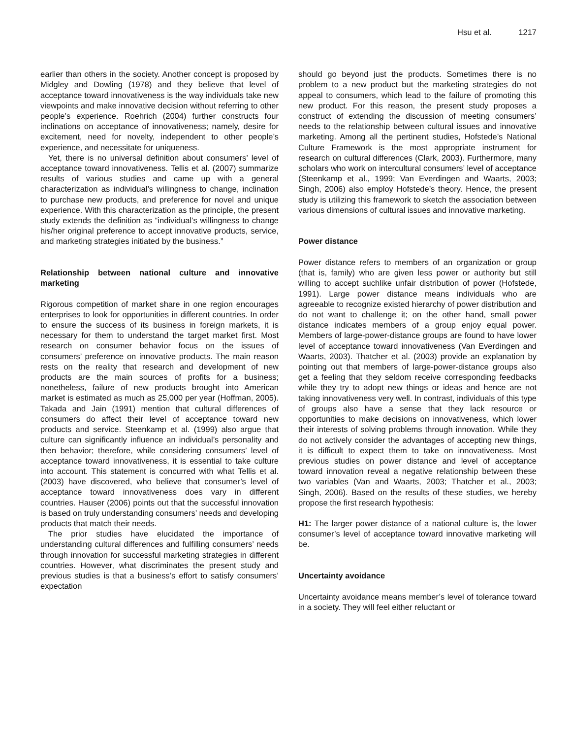Hsu et al. 1217
earlier than others in the society. Another concept is proposed by Midgley and Dowling (1978) and they believe that level of acceptance toward innovativeness is the way individuals take new viewpoints and make innovative decision without referring to other people’s experience. Roehrich (2004) further constructs four inclinations on acceptance of innovativeness; namely, desire for excitement, need for novelty, independent to other people’s experience, and necessitate for uniqueness.
Yet, there is no universal definition about consumers’ level of acceptance toward innovativeness. Tellis et al. (2007) summarize results of various studies and came up with a general characterization as individual’s willingness to change, inclination to purchase new products, and preference for novel and unique experience. With this characterization as the principle, the present study extends the definition as “individual’s willingness to change his/her original preference to accept innovative products, service, and marketing strategies initiated by the business.”
Relationship between national culture and innovative marketing
Rigorous competition of market share in one region encourages enterprises to look for opportunities in different countries. In order to ensure the success of its business in foreign markets, it is necessary for them to understand the target market first. Most research on consumer behavior focus on the issues of consumers’ preference on innovative products. The main reason rests on the reality that research and development of new products are the main sources of profits for a business; nonetheless, failure of new products brought into American market is estimated as much as 25,000 per year (Hoffman, 2005). Takada and Jain (1991) mention that cultural differences of consumers do affect their level of acceptance toward new products and service. Steenkamp et al. (1999) also argue that culture can significantly influence an individual’s personality and then behavior; therefore, while considering consumers’ level of acceptance toward innovativeness, it is essential to take culture into account. This statement is concurred with what Tellis et al. (2003) have discovered, who believe that consumer’s level of acceptance toward innovativeness does vary in different countries. Hauser (2006) points out that the successful innovation is based on truly understanding consumers’ needs and developing products that match their needs.
The prior studies have elucidated the importance of understanding cultural differences and fulfilling consumers’ needs through innovation for successful marketing strategies in different countries. However, what discriminates the present study and previous studies is that a business’s effort to satisfy consumers’ expectation
should go beyond just the products. Sometimes there is no problem to a new product but the marketing strategies do not appeal to consumers, which lead to the failure of promoting this new product. For this reason, the present study proposes a construct of extending the discussion of meeting consumers’ needs to the relationship between cultural issues and innovative marketing. Among all the pertinent studies, Hofstede’s National Culture Framework is the most appropriate instrument for research on cultural differences (Clark, 2003). Furthermore, many scholars who work on intercultural consumers’ level of acceptance (Steenkamp et al., 1999; Van Everdingen and Waarts, 2003; Singh, 2006) also employ Hofstede’s theory. Hence, the present study is utilizing this framework to sketch the association between various dimensions of cultural issues and innovative marketing.
Power distance
Power distance refers to members of an organization or group (that is, family) who are given less power or authority but still willing to accept suchlike unfair distribution of power (Hofstede, 1991). Large power distance means individuals who are agreeable to recognize existed hierarchy of power distribution and do not want to challenge it; on the other hand, small power distance indicates members of a group enjoy equal power. Members of large-power-distance groups are found to have lower level of acceptance toward innovativeness (Van Everdingen and Waarts, 2003). Thatcher et al. (2003) provide an explanation by pointing out that members of large-power-distance groups also get a feeling that they seldom receive corresponding feedbacks while they try to adopt new things or ideas and hence are not taking innovativeness very well. In contrast, individuals of this type of groups also have a sense that they lack resource or opportunities to make decisions on innovativeness, which lower their interests of solving problems through innovation. While they do not actively consider the advantages of accepting new things, it is difficult to expect them to take on innovativeness. Most previous studies on power distance and level of acceptance toward innovation reveal a negative relationship between these two variables (Van and Waarts, 2003; Thatcher et al., 2003; Singh, 2006). Based on the results of these studies, we hereby propose the first research hypothesis:
H1: The larger power distance of a national culture is, the lower consumer’s level of acceptance toward innovative marketing will be.
Uncertainty avoidance
Uncertainty avoidance means member’s level of tolerance toward in a society. They will feel either reluctant or